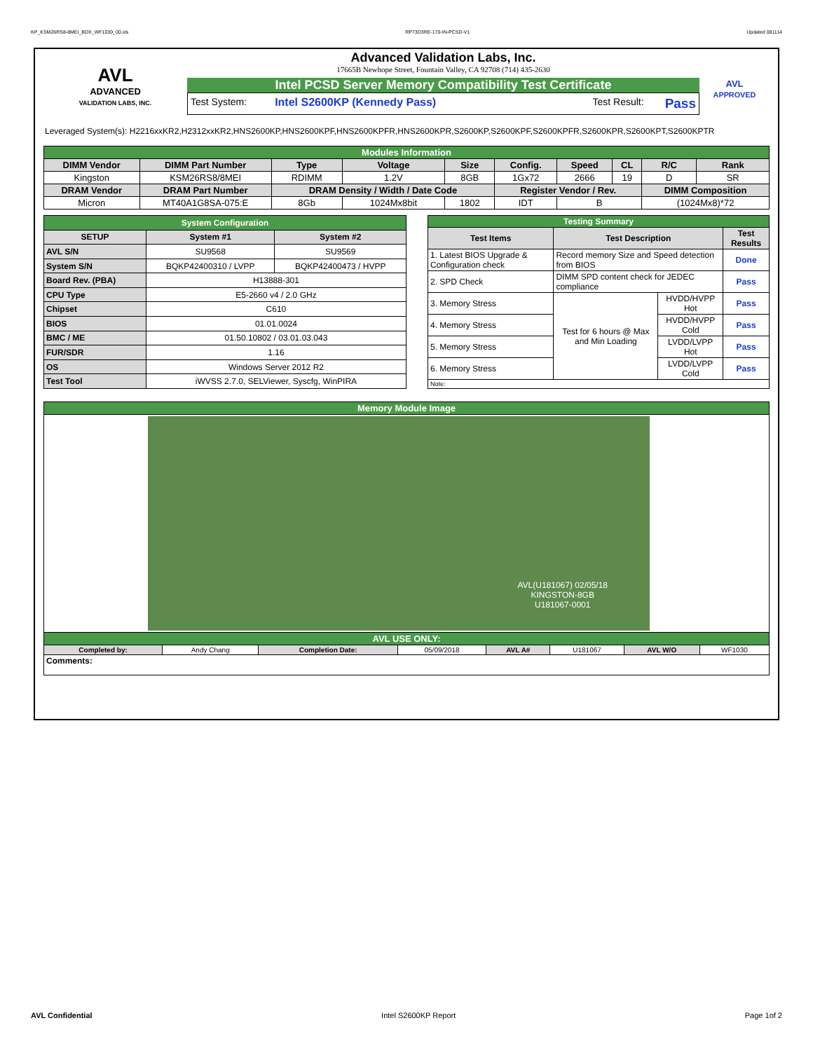KP_KSM26RS8-8MEI_BDX_WF1030_00.xls RP73D3RE-170-IN-PCSD-V1 Updated 081114
AVL
ADVANCED
VALIDATION LABS, INC.
Advanced Validation Labs, Inc.
17665B Newhope Street, Fountain Valley, CA 92708 (714) 435-2630
Intel PCSD Server Memory Compatibility Test Certificate
Test System: Intel S2600KP (Kennedy Pass) Test Result: Pass
AVL
APPROVED
Leveraged System(s): H2216xxKR2,H2312xxKR2,HNS2600KP,HNS2600KPF,HNS2600KPFR,HNS2600KPR,S2600KP,S2600KPF,S2600KPFR,S2600KPR,S2600KPT,S2600KPTR
| Modules Information | | | | | | | | | |
| DIMM Vendor | DIMM Part Number | Type | Voltage | Size | Config. | Speed | CL | R/C | Rank |
| Kingston | KSM26RS8/8MEI | RDIMM | 1.2V | 8GB | 1Gx72 | 2666 | 19 | D | SR |
| DRAM Vendor | DRAM Part Number | DRAM Density / Width / Date Code | | | Register Vendor / Rev. | | | DIMM Composition | |
| Micron | MT40A1G8SA-075:E | 8Gb | 1024Mx8bit | 1802 | IDT | B | | (1024Mx8)*72 | |
| System Configuration | | |
| SETUP | System #1 | System #2 |
| AVL S/N | SU9568 | SU9569 |
| System S/N | BQKP42400310 / LVPP | BQKP42400473 / HVPP |
| Board Rev. (PBA) | H13888-301 | |
| CPU Type | E5-2660 v4 / 2.0 GHz | |
| Chipset | C610 | |
| BIOS | 01.01.0024 | |
| BMC / ME | 01.50.10802 / 03.01.03.043 | |
| FUR/SDR | 1.16 | |
| OS | Windows Server 2012 R2 | |
| Test Tool | iWVSS 2.7.0, SELViewer, Syscfg, WinPIRA | |
| Testing Summary | | | |
| Test Items | Test Description | | Test Results |
| 1. Latest BIOS Upgrade & Configuration check | Record memory Size and Speed detection from BIOS | | Done |
| 2. SPD Check | DIMM SPD content check for JEDEC compliance | | Pass |
| 3. Memory Stress | Test for 6 hours @ Max and Min Loading | HVDD/HVPP Hot | Pass |
| 4. Memory Stress | | HVDD/HVPP Cold | Pass |
| 5. Memory Stress | | LVDD/LVPP Hot | Pass |
| 6. Memory Stress | | LVDD/LVPP Cold | Pass |
| Note: | | | |
| Memory Module Image | | | | | | | |
| AVL(U181067) 02/05/18 KINGSTON-8GB U181067-0001 | | | | | | | |
| AVL USE ONLY: | | | | | | | |
| Completed by: | Andy Chang | Completion Date: | 05/09/2018 | AVL A# | U181067 | AVL W/O | WF1030 |
| Comments: | | | | | | | |
AVL Confidential Intel S2600KP Report Page 1of 2